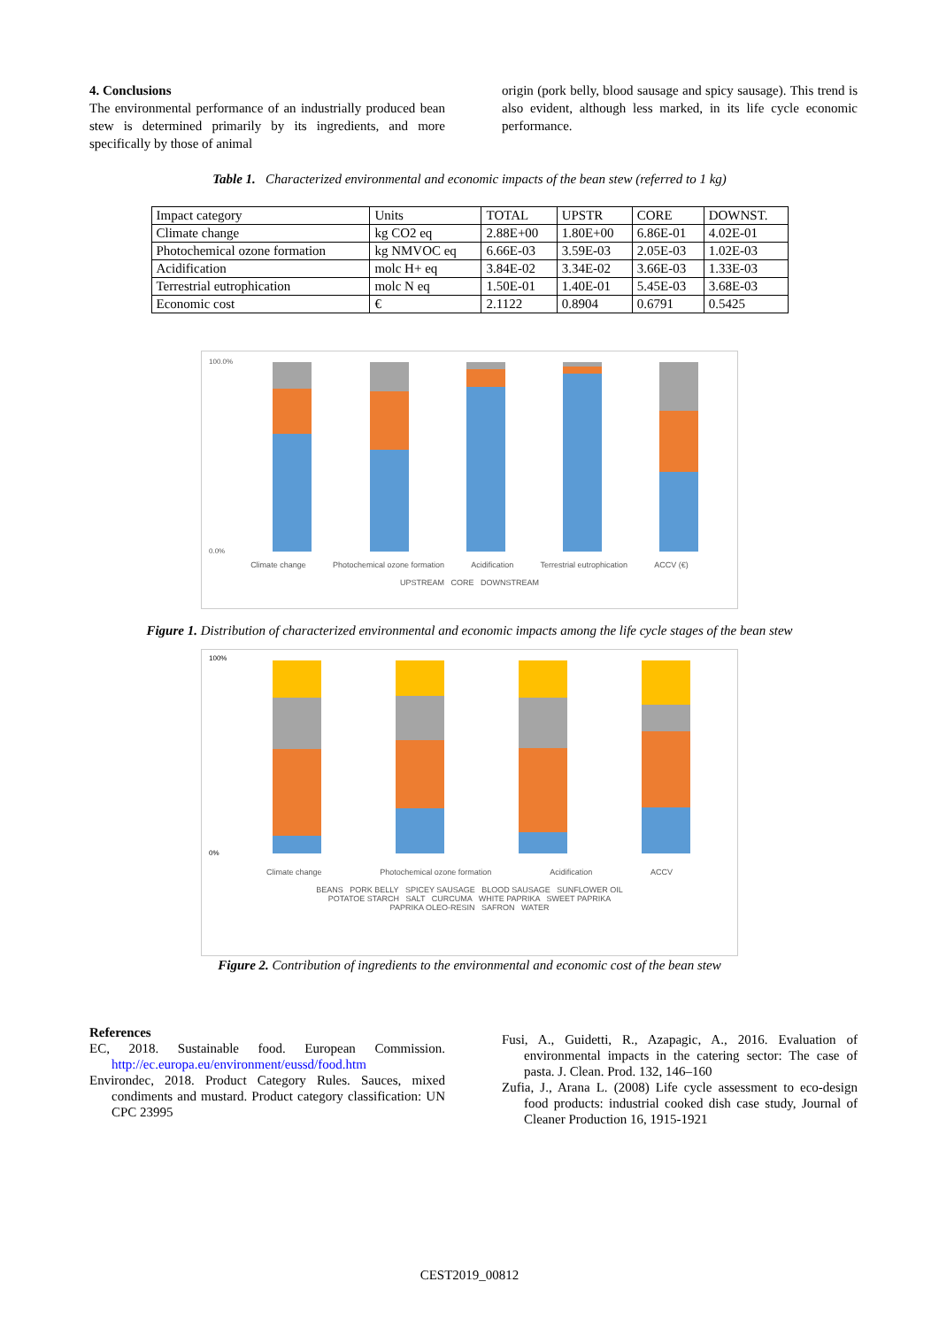4. Conclusions
The environmental performance of an industrially produced bean stew is determined primarily by its ingredients, and more specifically by those of animal
origin (pork belly, blood sausage and spicy sausage). This trend is also evident, although less marked, in its life cycle economic performance.
Table 1. Characterized environmental and economic impacts of the bean stew (referred to 1 kg)
| Impact category | Units | TOTAL | UPSTR | CORE | DOWNST. |
| Climate change | kg CO2 eq | 2.88E+00 | 1.80E+00 | 6.86E-01 | 4.02E-01 |
| Photochemical ozone formation | kg NMVOC eq | 6.66E-03 | 3.59E-03 | 2.05E-03 | 1.02E-03 |
| Acidification | molc H+ eq | 3.84E-02 | 3.34E-02 | 3.66E-03 | 1.33E-03 |
| Terrestrial eutrophication | molc N eq | 1.50E-01 | 1.40E-01 | 5.45E-03 | 3.68E-03 |
| Economic cost | € | 2.1122 | 0.8904 | 0.6791 | 0.5425 |
100.0%
0.0%
Climate change Photochemical ozone formation Acidification Terrestrial eutrophication ACCV (€)
UPSTREAM CORE DOWNSTREAM
Figure 1. Distribution of characterized environmental and economic impacts among the life cycle stages of the bean stew
100%
0%
Climate change Photochemical ozone formation Acidification ACCV
BEANS PORK BELLY SPICEY SAUSAGE BLOOD SAUSAGE SUNFLOWER OIL
POTATOE STARCH SALT CURCUMA WHITE PAPRIKA SWEET PAPRIKA
PAPRIKA OLEO-RESIN SAFRON WATER
Figure 2. Contribution of ingredients to the environmental and economic cost of the bean stew
References
EC, 2018. Sustainable food. European Commission. http://ec.europa.eu/environment/eussd/food.htm
Environdec, 2018. Product Category Rules. Sauces, mixed condiments and mustard. Product category classification: UN CPC 23995
Fusi, A., Guidetti, R., Azapagic, A., 2016. Evaluation of environmental impacts in the catering sector: The case of pasta. J. Clean. Prod. 132, 146–160
Zufia, J., Arana L. (2008) Life cycle assessment to eco-design food products: industrial cooked dish case study, Journal of Cleaner Production 16, 1915-1921
CEST2019_00812